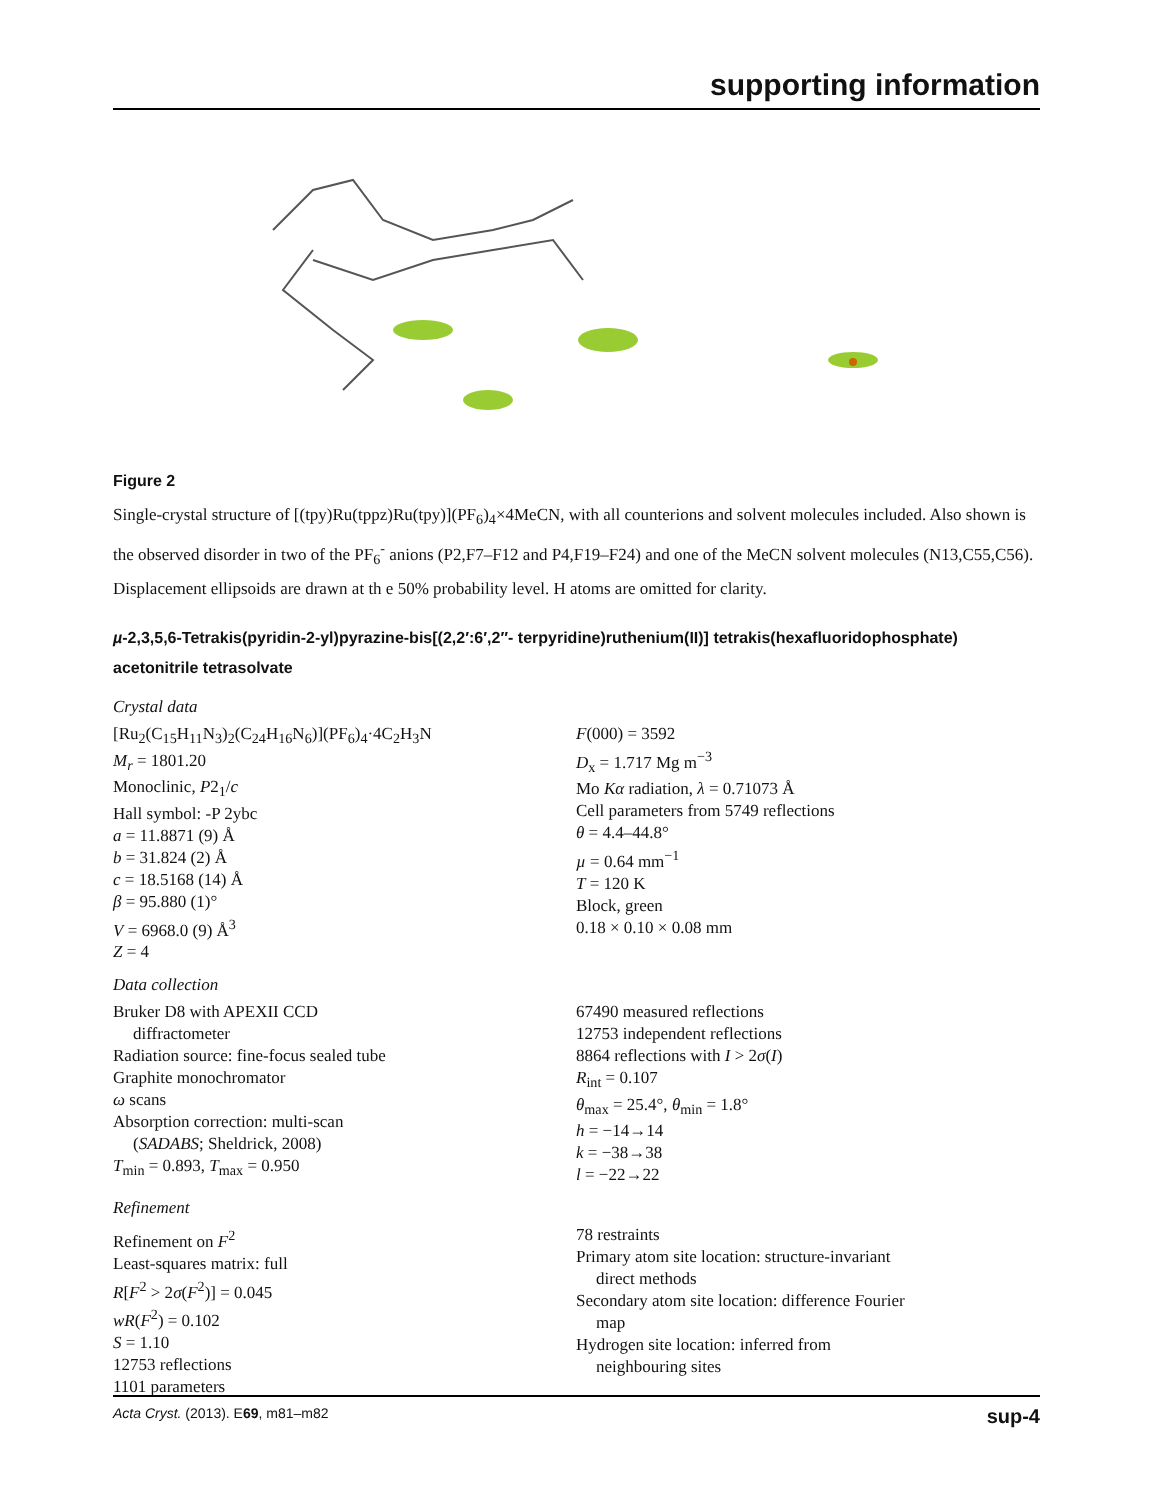supporting information
Figure 2
Single-crystal structure of [(tpy)Ru(tppz)Ru(tpy)](PF<sub>6</sub>)<sub>4</sub>×4MeCN, with all counterions and solvent molecules included. Also shown is the observed disorder in two of the PF<sub>6</sub><sup>-</sup> anions (P2,F7–F12 and P4,F19–F24) and one of the MeCN solvent molecules (N13,C55,C56). Displacement ellipsoids are drawn at th e 50% probability level. H atoms are omitted for clarity.
µ-2,3,5,6-Tetrakis(pyridin-2-yl)pyrazine-bis[(2,2′:6′,2′′- terpyridine)ruthenium(II)] tetrakis(hexafluoridophosphate) acetonitrile tetrasolvate
Crystal data
[Ru<sub>2</sub>(C<sub>15</sub>H<sub>11</sub>N<sub>3</sub>)<sub>2</sub>(C<sub>24</sub>H<sub>16</sub>N<sub>6</sub>)](PF<sub>6</sub>)<sub>4</sub>·4C<sub>2</sub>H<sub>3</sub>N
M<sub>r</sub> = 1801.20
Monoclinic, P2<sub>1</sub>/c
Hall symbol: -P 2ybc
a = 11.8871 (9) Å
b = 31.824 (2) Å
c = 18.5168 (14) Å
β = 95.880 (1)°
V = 6968.0 (9) Å<sup>3</sup>
Z = 4
F(000) = 3592
D<sub>x</sub> = 1.717 Mg m<sup>−3</sup>
Mo Kα radiation, λ = 0.71073 Å
Cell parameters from 5749 reflections
θ = 4.4–44.8°
µ = 0.64 mm<sup>−1</sup>
T = 120 K
Block, green
0.18 × 0.10 × 0.08 mm
Data collection
Bruker D8 with APEXII CCD
diffractometer
Radiation source: fine-focus sealed tube
Graphite monochromator
ω scans
Absorption correction: multi-scan
(SADABS; Sheldrick, 2008)
T<sub>min</sub> = 0.893, T<sub>max</sub> = 0.950
67490 measured reflections
12753 independent reflections
8864 reflections with I > 2σ(I)
R<sub>int</sub> = 0.107
θ<sub>max</sub> = 25.4°, θ<sub>min</sub> = 1.8°
h = −14→14
k = −38→38
l = −22→22
Refinement
Refinement on F<sup>2</sup>
Least-squares matrix: full
R[F<sup>2</sup> > 2σ(F<sup>2</sup>)] = 0.045
wR(F<sup>2</sup>) = 0.102
S = 1.10
12753 reflections
1101 parameters
78 restraints
Primary atom site location: structure-invariant
direct methods
Secondary atom site location: difference Fourier
map
Hydrogen site location: inferred from
neighbouring sites
Acta Cryst. (2013). E69, m81–m82 sup-4